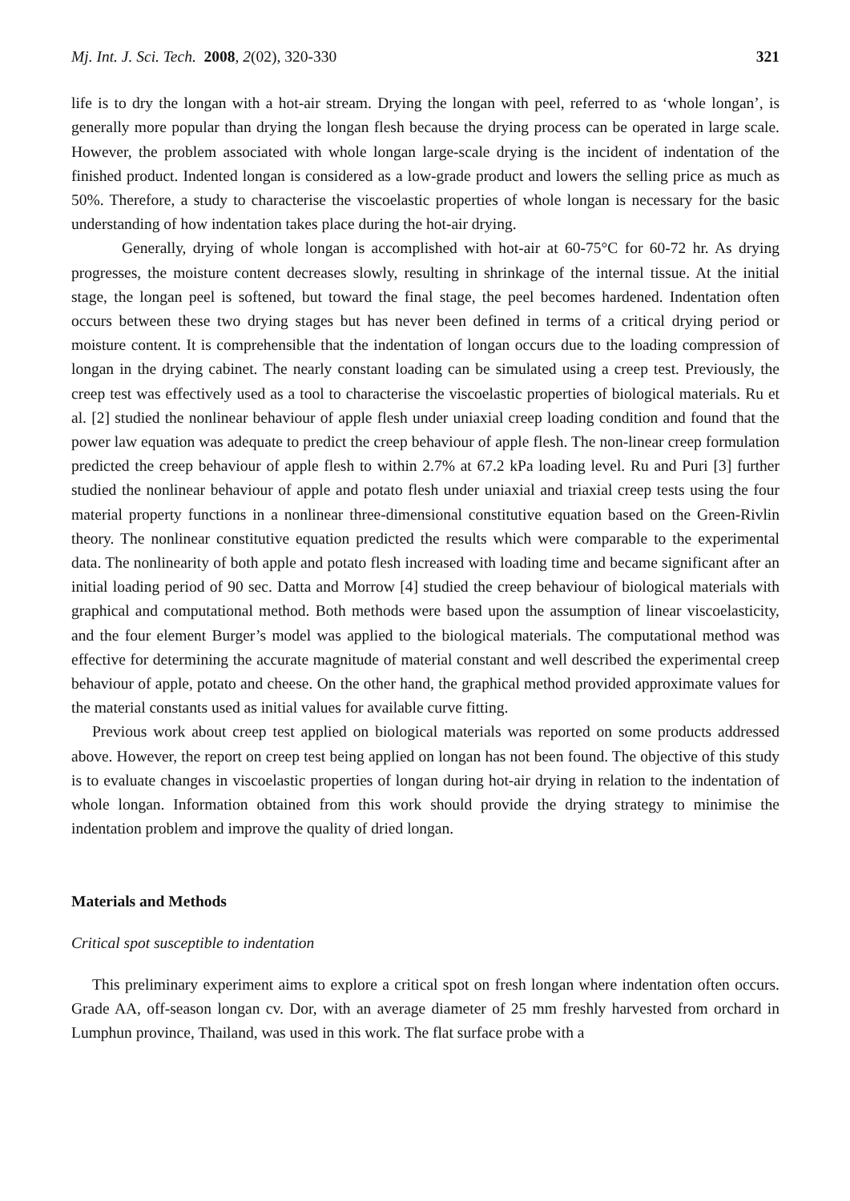Mj. Int. J. Sci. Tech. 2008, 2(02), 320-330 321
life is to dry the longan with a hot-air stream. Drying the longan with peel, referred to as ‘whole longan’, is generally more popular than drying the longan flesh because the drying process can be operated in large scale. However, the problem associated with whole longan large-scale drying is the incident of indentation of the finished product. Indented longan is considered as a low-grade product and lowers the selling price as much as 50%. Therefore, a study to characterise the viscoelastic properties of whole longan is necessary for the basic understanding of how indentation takes place during the hot-air drying.
Generally, drying of whole longan is accomplished with hot-air at 60-75°C for 60-72 hr. As drying progresses, the moisture content decreases slowly, resulting in shrinkage of the internal tissue. At the initial stage, the longan peel is softened, but toward the final stage, the peel becomes hardened. Indentation often occurs between these two drying stages but has never been defined in terms of a critical drying period or moisture content. It is comprehensible that the indentation of longan occurs due to the loading compression of longan in the drying cabinet. The nearly constant loading can be simulated using a creep test. Previously, the creep test was effectively used as a tool to characterise the viscoelastic properties of biological materials. Ru et al. [2] studied the nonlinear behaviour of apple flesh under uniaxial creep loading condition and found that the power law equation was adequate to predict the creep behaviour of apple flesh. The non-linear creep formulation predicted the creep behaviour of apple flesh to within 2.7% at 67.2 kPa loading level. Ru and Puri [3] further studied the nonlinear behaviour of apple and potato flesh under uniaxial and triaxial creep tests using the four material property functions in a nonlinear three-dimensional constitutive equation based on the Green-Rivlin theory. The nonlinear constitutive equation predicted the results which were comparable to the experimental data. The nonlinearity of both apple and potato flesh increased with loading time and became significant after an initial loading period of 90 sec. Datta and Morrow [4] studied the creep behaviour of biological materials with graphical and computational method. Both methods were based upon the assumption of linear viscoelasticity, and the four element Burger’s model was applied to the biological materials. The computational method was effective for determining the accurate magnitude of material constant and well described the experimental creep behaviour of apple, potato and cheese. On the other hand, the graphical method provided approximate values for the material constants used as initial values for available curve fitting.
Previous work about creep test applied on biological materials was reported on some products addressed above. However, the report on creep test being applied on longan has not been found. The objective of this study is to evaluate changes in viscoelastic properties of longan during hot-air drying in relation to the indentation of whole longan. Information obtained from this work should provide the drying strategy to minimise the indentation problem and improve the quality of dried longan.
Materials and Methods
Critical spot susceptible to indentation
This preliminary experiment aims to explore a critical spot on fresh longan where indentation often occurs. Grade AA, off-season longan cv. Dor, with an average diameter of 25 mm freshly harvested from orchard in Lumphun province, Thailand, was used in this work. The flat surface probe with a